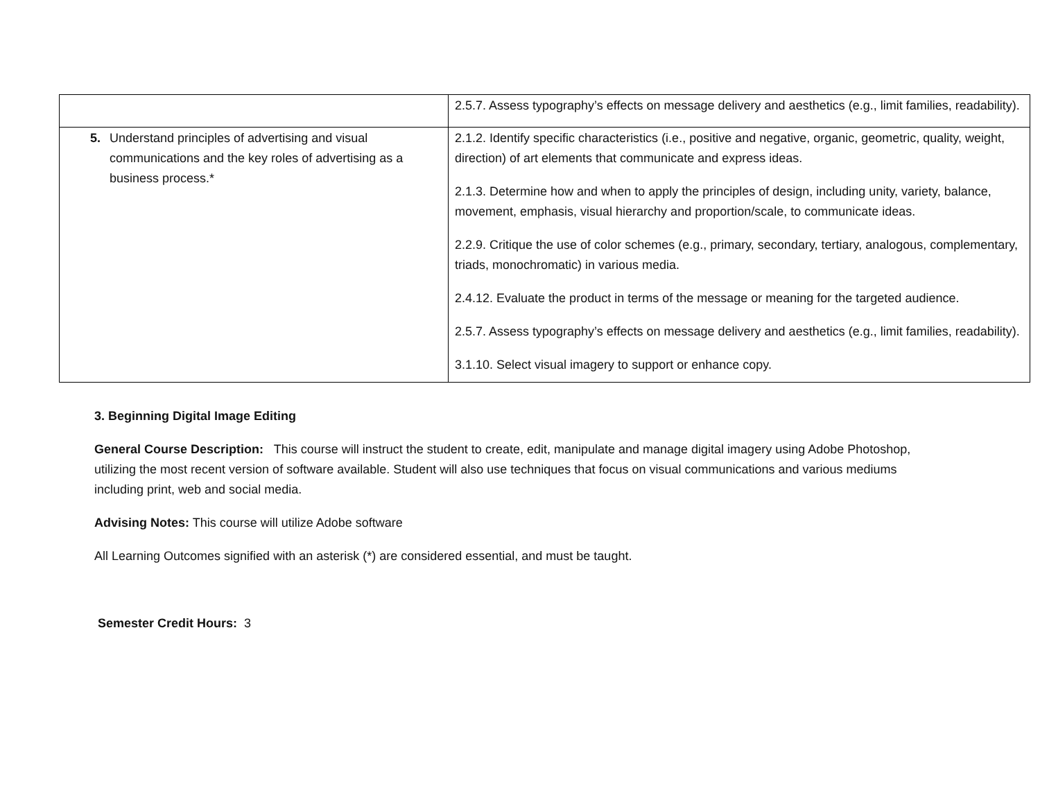| | 2.5.7. Assess typography’s effects on message delivery and aesthetics (e.g., limit families, readability). |
| 5. Understand principles of advertising and visual communications and the key roles of advertising as a business process.* | 2.1.2. Identify specific characteristics (i.e., positive and negative, organic, geometric, quality, weight, direction) of art elements that communicate and express ideas. 2.1.3. Determine how and when to apply the principles of design, including unity, variety, balance, movement, emphasis, visual hierarchy and proportion/scale, to communicate ideas. 2.2.9. Critique the use of color schemes (e.g., primary, secondary, tertiary, analogous, complementary, triads, monochromatic) in various media. 2.4.12. Evaluate the product in terms of the message or meaning for the targeted audience. 2.5.7. Assess typography’s effects on message delivery and aesthetics (e.g., limit families, readability). 3.1.10. Select visual imagery to support or enhance copy. |
3. Beginning Digital Image Editing
General Course Description: This course will instruct the student to create, edit, manipulate and manage digital imagery using Adobe Photoshop, utilizing the most recent version of software available. Student will also use techniques that focus on visual communications and various mediums including print, web and social media.
Advising Notes: This course will utilize Adobe software
All Learning Outcomes signified with an asterisk (*) are considered essential, and must be taught.
Semester Credit Hours: 3